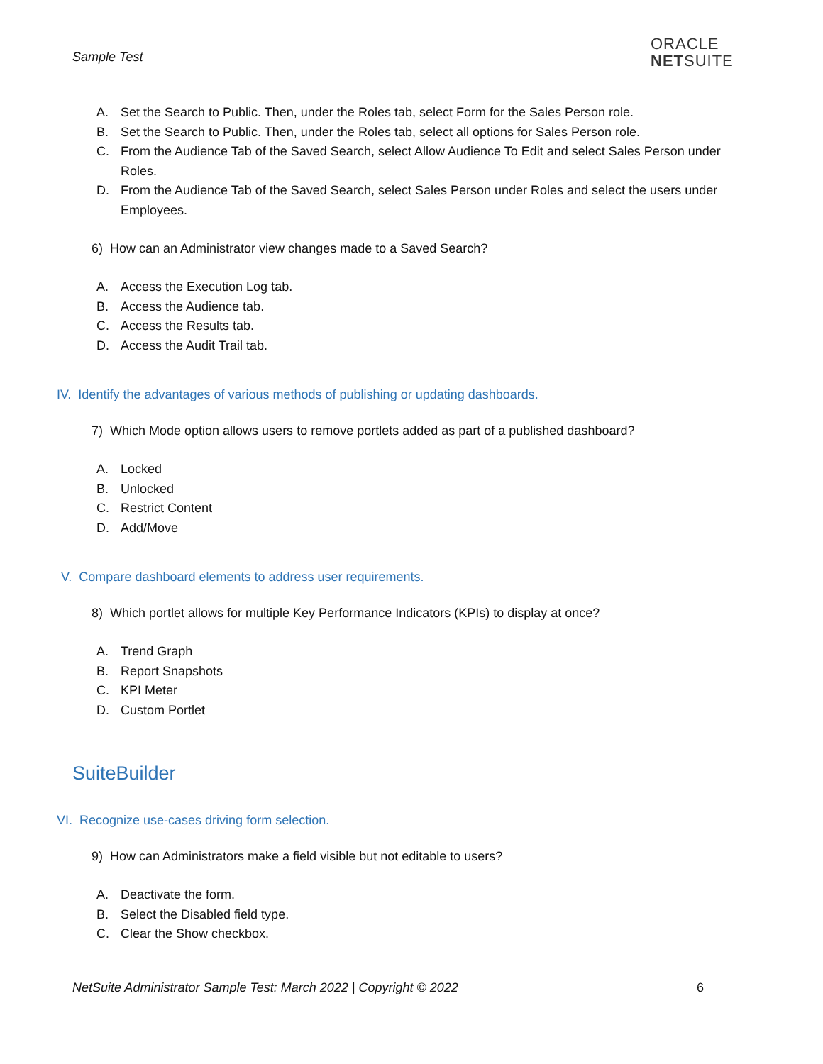Sample Test
ORACLE
NETSUITE
A. Set the Search to Public. Then, under the Roles tab, select Form for the Sales Person role.
B. Set the Search to Public. Then, under the Roles tab, select all options for Sales Person role.
C. From the Audience Tab of the Saved Search, select Allow Audience To Edit and select Sales Person under Roles.
D. From the Audience Tab of the Saved Search, select Sales Person under Roles and select the users under Employees.
6) How can an Administrator view changes made to a Saved Search?
A. Access the Execution Log tab.
B. Access the Audience tab.
C. Access the Results tab.
D. Access the Audit Trail tab.
IV. Identify the advantages of various methods of publishing or updating dashboards.
7) Which Mode option allows users to remove portlets added as part of a published dashboard?
A. Locked
B. Unlocked
C. Restrict Content
D. Add/Move
V. Compare dashboard elements to address user requirements.
8) Which portlet allows for multiple Key Performance Indicators (KPIs) to display at once?
A. Trend Graph
B. Report Snapshots
C. KPI Meter
D. Custom Portlet
SuiteBuilder
VI. Recognize use-cases driving form selection.
9) How can Administrators make a field visible but not editable to users?
A. Deactivate the form.
B. Select the Disabled field type.
C. Clear the Show checkbox.
NetSuite Administrator Sample Test: March 2022 | Copyright © 2022 6